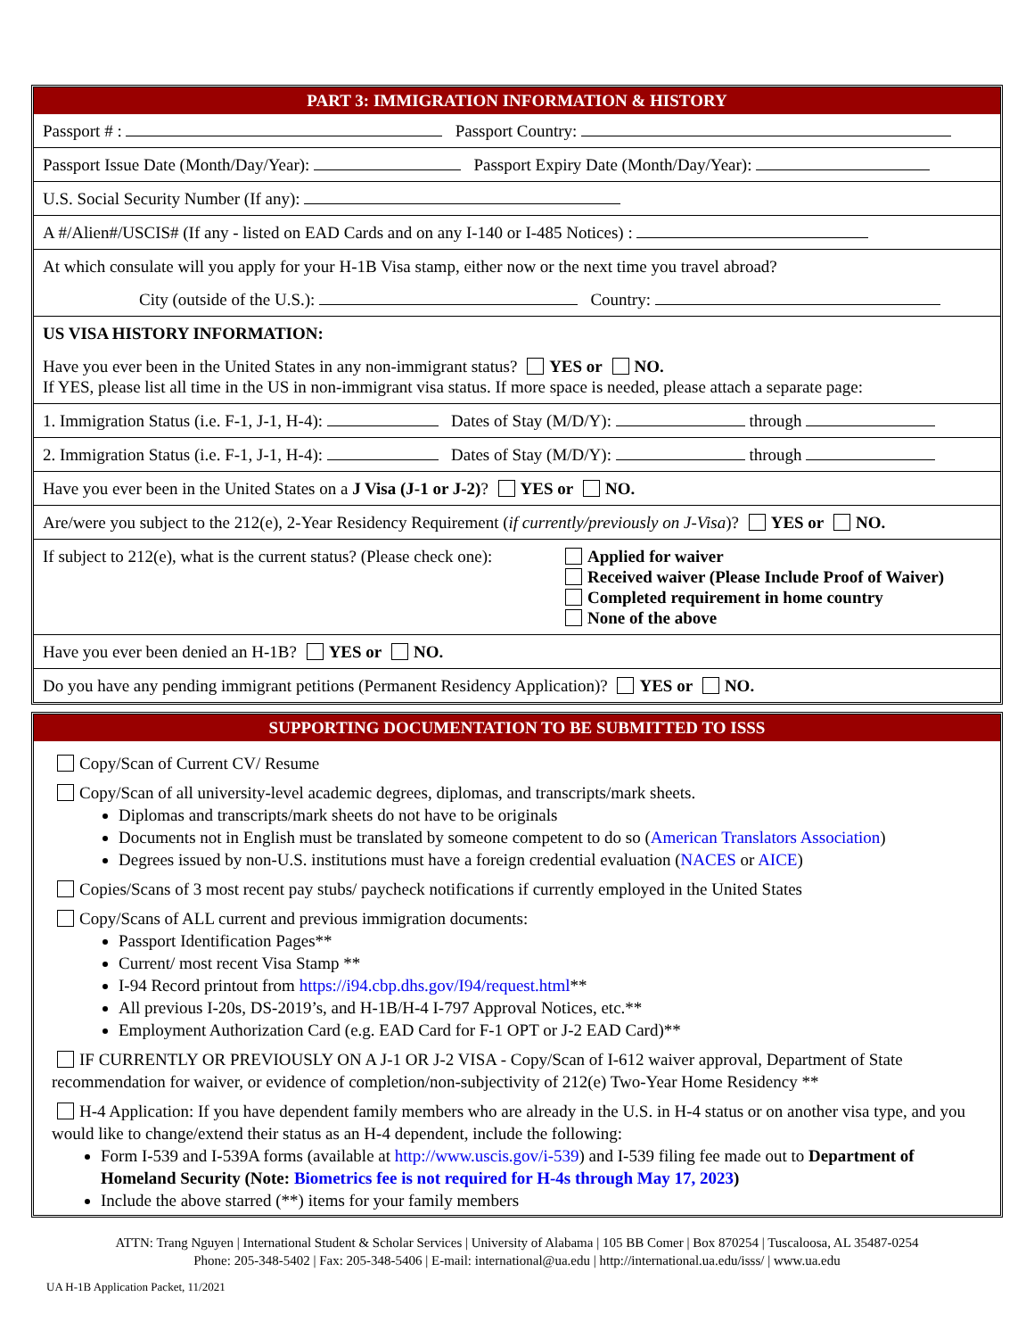PART 3: IMMIGRATION INFORMATION & HISTORY
Passport # : Passport Country:
Passport Issue Date (Month/Day/Year): Passport Expiry Date (Month/Day/Year):
U.S. Social Security Number (If any):
A #/Alien#/USCIS# (If any - listed on EAD Cards and on any I-140 or I-485 Notices) :
At which consulate will you apply for your H-1B Visa stamp, either now or the next time you travel abroad?
City (outside of the U.S.): Country:
US VISA HISTORY INFORMATION:
Have you ever been in the United States in any non-immigrant status? YES or NO.
If YES, please list all time in the US in non-immigrant visa status. If more space is needed, please attach a separate page:
1. Immigration Status (i.e. F-1, J-1, H-4): Dates of Stay (M/D/Y): through
2. Immigration Status (i.e. F-1, J-1, H-4): Dates of Stay (M/D/Y): through
Have you ever been in the United States on a J Visa (J-1 or J-2)? YES or NO.
Are/were you subject to the 212(e), 2-Year Residency Requirement (if currently/previously on J-Visa)? YES or NO.
If subject to 212(e), what is the current status? (Please check one):
Applied for waiver
Received waiver (Please Include Proof of Waiver)
Completed requirement in home country
None of the above
Have you ever been denied an H-1B? YES or NO.
Do you have any pending immigrant petitions (Permanent Residency Application)? YES or NO.
SUPPORTING DOCUMENTATION TO BE SUBMITTED TO ISSS
Copy/Scan of Current CV/ Resume
Copy/Scan of all university-level academic degrees, diplomas, and transcripts/mark sheets.
Diplomas and transcripts/mark sheets do not have to be originals
Documents not in English must be translated by someone competent to do so (American Translators Association)
Degrees issued by non-U.S. institutions must have a foreign credential evaluation (NACES or AICE)
Copies/Scans of 3 most recent pay stubs/ paycheck notifications if currently employed in the United States
Copy/Scans of ALL current and previous immigration documents:
Passport Identification Pages**
Current/ most recent Visa Stamp **
I-94 Record printout from https://i94.cbp.dhs.gov/I94/request.html**
All previous I-20s, DS-2019’s, and H-1B/H-4 I-797 Approval Notices, etc.**
Employment Authorization Card (e.g. EAD Card for F-1 OPT or J-2 EAD Card)**
IF CURRENTLY OR PREVIOUSLY ON A J-1 OR J-2 VISA - Copy/Scan of I-612 waiver approval, Department of State recommendation for waiver, or evidence of completion/non-subjectivity of 212(e) Two-Year Home Residency **
H-4 Application: If you have dependent family members who are already in the U.S. in H-4 status or on another visa type, and you would like to change/extend their status as an H-4 dependent, include the following:
Form I-539 and I-539A forms (available at http://www.uscis.gov/i-539) and I-539 filing fee made out to Department of Homeland Security (Note: Biometrics fee is not required for H-4s through May 17, 2023)
Include the above starred (**) items for your family members
ATTN: Trang Nguyen | International Student & Scholar Services | University of Alabama | 105 BB Comer | Box 870254 | Tuscaloosa, AL 35487-0254
Phone: 205-348-5402 | Fax: 205-348-5406 | E-mail: international@ua.edu | http://international.ua.edu/isss/ | www.ua.edu
UA H-1B Application Packet, 11/2021